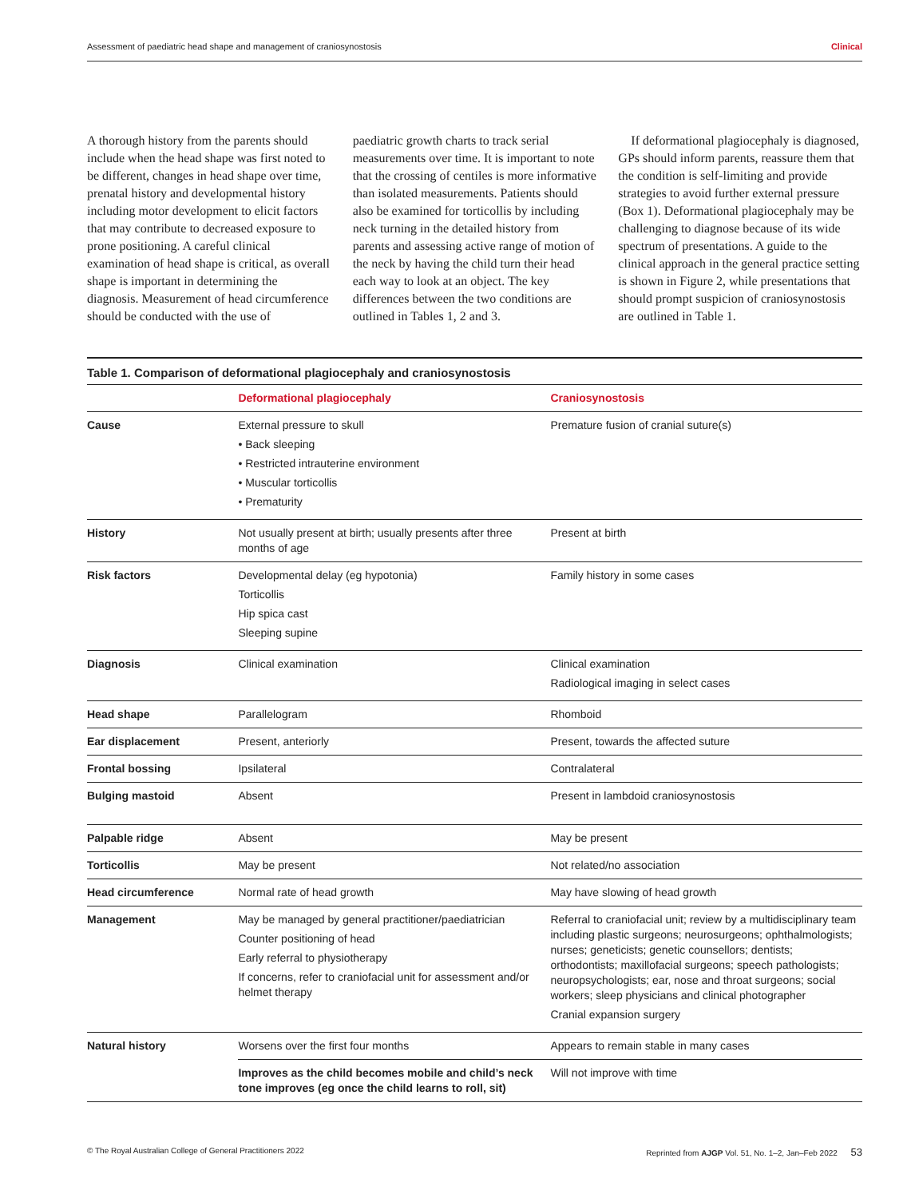Assessment of paediatric head shape and management of craniosynostosis Clinical
A thorough history from the parents should include when the head shape was first noted to be different, changes in head shape over time, prenatal history and developmental history including motor development to elicit factors that may contribute to decreased exposure to prone positioning. A careful clinical examination of head shape is critical, as overall shape is important in determining the diagnosis. Measurement of head circumference should be conducted with the use of
paediatric growth charts to track serial measurements over time. It is important to note that the crossing of centiles is more informative than isolated measurements. Patients should also be examined for torticollis by including neck turning in the detailed history from parents and assessing active range of motion of the neck by having the child turn their head each way to look at an object. The key differences between the two conditions are outlined in Tables 1, 2 and 3.
If deformational plagiocephaly is diagnosed, GPs should inform parents, reassure them that the condition is self-limiting and provide strategies to avoid further external pressure (Box 1). Deformational plagiocephaly may be challenging to diagnose because of its wide spectrum of presentations. A guide to the clinical approach in the general practice setting is shown in Figure 2, while presentations that should prompt suspicion of craniosynostosis are outlined in Table 1.
Table 1. Comparison of deformational plagiocephaly and craniosynostosis
| | Deformational plagiocephaly | Craniosynostosis |
| --- | --- | --- |
| Cause | External pressure to skull • Back sleeping • Restricted intrauterine environment • Muscular torticollis • Prematurity | Premature fusion of cranial suture(s) |
| History | Not usually present at birth; usually presents after three months of age | Present at birth |
| Risk factors | Developmental delay (eg hypotonia) Torticollis Hip spica cast Sleeping supine | Family history in some cases |
| Diagnosis | Clinical examination | Clinical examination Radiological imaging in select cases |
| Head shape | Parallelogram | Rhomboid |
| Ear displacement | Present, anteriorly | Present, towards the affected suture |
| Frontal bossing | Ipsilateral | Contralateral |
| Bulging mastoid | Absent | Present in lambdoid craniosynostosis |
| Palpable ridge | Absent | May be present |
| Torticollis | May be present | Not related/no association |
| Head circumference | Normal rate of head growth | May have slowing of head growth |
| Management | May be managed by general practitioner/paediatrician Counter positioning of head Early referral to physiotherapy If concerns, refer to craniofacial unit for assessment and/or helmet therapy | Referral to craniofacial unit; review by a multidisciplinary team including plastic surgeons; neurosurgeons; ophthalmologists; nurses; geneticists; genetic counsellors; dentists; orthodontists; maxillofacial surgeons; speech pathologists; neuropsychologists; ear, nose and throat surgeons; social workers; sleep physicians and clinical photographer Cranial expansion surgery |
| Natural history | Worsens over the first four months | Appears to remain stable in many cases |
| | Improves as the child becomes mobile and child’s neck tone improves (eg once the child learns to roll, sit) | Will not improve with time |
© The Royal Australian College of General Practitioners 2022 Reprinted from AJGP Vol. 51, No. 1–2, Jan–Feb 2022 53